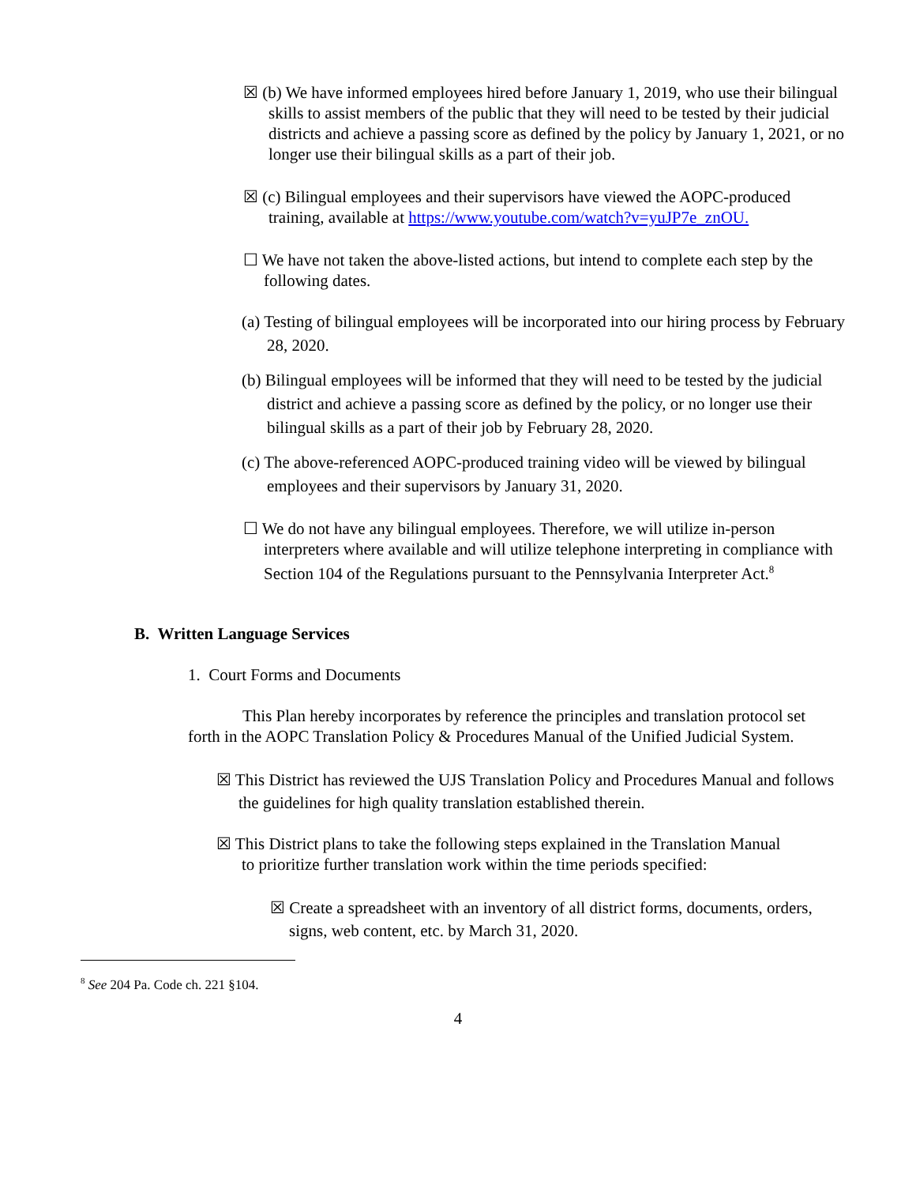☒ (b) We have informed employees hired before January 1, 2019, who use their bilingual skills to assist members of the public that they will need to be tested by their judicial districts and achieve a passing score as defined by the policy by January 1, 2021, or no longer use their bilingual skills as a part of their job.
☒ (c) Bilingual employees and their supervisors have viewed the AOPC-produced training, available at https://www.youtube.com/watch?v=yuJP7e_znOU.
☐ We have not taken the above-listed actions, but intend to complete each step by the following dates.
(a) Testing of bilingual employees will be incorporated into our hiring process by February 28, 2020.
(b) Bilingual employees will be informed that they will need to be tested by the judicial district and achieve a passing score as defined by the policy, or no longer use their bilingual skills as a part of their job by February 28, 2020.
(c) The above-referenced AOPC-produced training video will be viewed by bilingual employees and their supervisors by January 31, 2020.
☐ We do not have any bilingual employees. Therefore, we will utilize in-person interpreters where available and will utilize telephone interpreting in compliance with Section 104 of the Regulations pursuant to the Pennsylvania Interpreter Act.<sup>8</sup>
B. Written Language Services
1. Court Forms and Documents
This Plan hereby incorporates by reference the principles and translation protocol set forth in the AOPC Translation Policy & Procedures Manual of the Unified Judicial System.
☒ This District has reviewed the UJS Translation Policy and Procedures Manual and follows the guidelines for high quality translation established therein.
☒ This District plans to take the following steps explained in the Translation Manual
to prioritize further translation work within the time periods specified:
☒ Create a spreadsheet with an inventory of all district forms, documents, orders, signs, web content, etc. by March 31, 2020.
<sup>8</sup> See 204 Pa. Code ch. 221 §104.
4